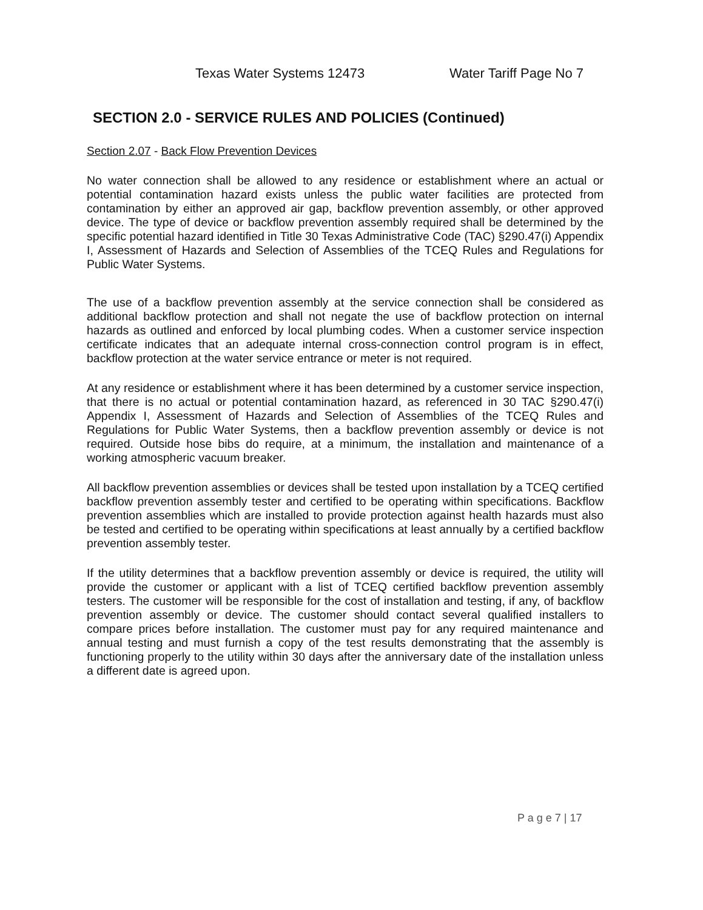Texas Water Systems 12473 Water Tariff Page No 7
SECTION 2.0 - SERVICE RULES AND POLICIES (Continued)
Section 2.07 - Back Flow Prevention Devices
No water connection shall be allowed to any residence or establishment where an actual or potential contamination hazard exists unless the public water facilities are protected from contamination by either an approved air gap, backflow prevention assembly, or other approved device. The type of device or backflow prevention assembly required shall be determined by the specific potential hazard identified in Title 30 Texas Administrative Code (TAC) §290.47(i) Appendix I, Assessment of Hazards and Selection of Assemblies of the TCEQ Rules and Regulations for Public Water Systems.
The use of a backflow prevention assembly at the service connection shall be considered as additional backflow protection and shall not negate the use of backflow protection on internal hazards as outlined and enforced by local plumbing codes. When a customer service inspection certificate indicates that an adequate internal cross-connection control program is in effect, backflow protection at the water service entrance or meter is not required.
At any residence or establishment where it has been determined by a customer service inspection, that there is no actual or potential contamination hazard, as referenced in 30 TAC §290.47(i) Appendix I, Assessment of Hazards and Selection of Assemblies of the TCEQ Rules and Regulations for Public Water Systems, then a backflow prevention assembly or device is not required. Outside hose bibs do require, at a minimum, the installation and maintenance of a working atmospheric vacuum breaker.
All backflow prevention assemblies or devices shall be tested upon installation by a TCEQ certified backflow prevention assembly tester and certified to be operating within specifications. Backflow prevention assemblies which are installed to provide protection against health hazards must also be tested and certified to be operating within specifications at least annually by a certified backflow prevention assembly tester.
If the utility determines that a backflow prevention assembly or device is required, the utility will provide the customer or applicant with a list of TCEQ certified backflow prevention assembly testers. The customer will be responsible for the cost of installation and testing, if any, of backflow prevention assembly or device. The customer should contact several qualified installers to compare prices before installation. The customer must pay for any required maintenance and annual testing and must furnish a copy of the test results demonstrating that the assembly is functioning properly to the utility within 30 days after the anniversary date of the installation unless a different date is agreed upon.
P a g e 7 | 17